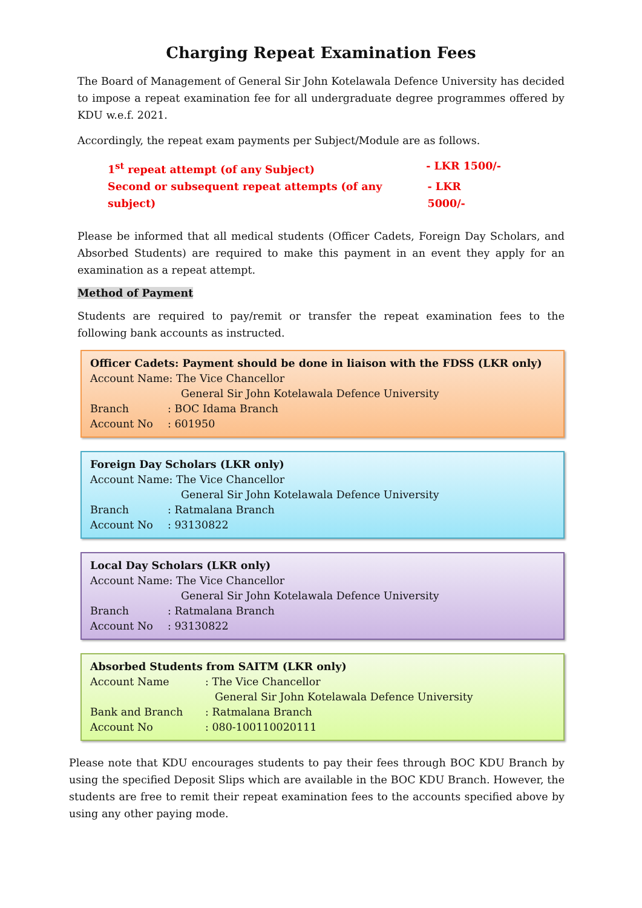Charging Repeat Examination Fees
The Board of Management of General Sir John Kotelawala Defence University has decided to impose a repeat examination fee for all undergraduate degree programmes offered by KDU w.e.f. 2021.
Accordingly, the repeat exam payments per Subject/Module are as follows.
1<sup>st</sup> repeat attempt (of any Subject) - LKR 1500/-
Second or subsequent repeat attempts (of any subject) - LKR 5000/-
Please be informed that all medical students (Officer Cadets, Foreign Day Scholars, and Absorbed Students) are required to make this payment in an event they apply for an examination as a repeat attempt.
Method of Payment
Students are required to pay/remit or transfer the repeat examination fees to the following bank accounts as instructed.
Officer Cadets: Payment should be done in liaison with the FDSS (LKR only)
Account Name: The Vice Chancellor
General Sir John Kotelawala Defence University
Branch: BOC Idama Branch
Account No: 601950
Foreign Day Scholars (LKR only)
Account Name: The Vice Chancellor
General Sir John Kotelawala Defence University
Branch: Ratmalana Branch
Account No: 93130822
Local Day Scholars (LKR only)
Account Name: The Vice Chancellor
General Sir John Kotelawala Defence University
Branch: Ratmalana Branch
Account No: 93130822
Absorbed Students from SAITM (LKR only)
Account Name: The Vice Chancellor
General Sir John Kotelawala Defence University
Bank and Branch: Ratmalana Branch
Account No: 080-100110020111
Please note that KDU encourages students to pay their fees through BOC KDU Branch by using the specified Deposit Slips which are available in the BOC KDU Branch. However, the students are free to remit their repeat examination fees to the accounts specified above by using any other paying mode.